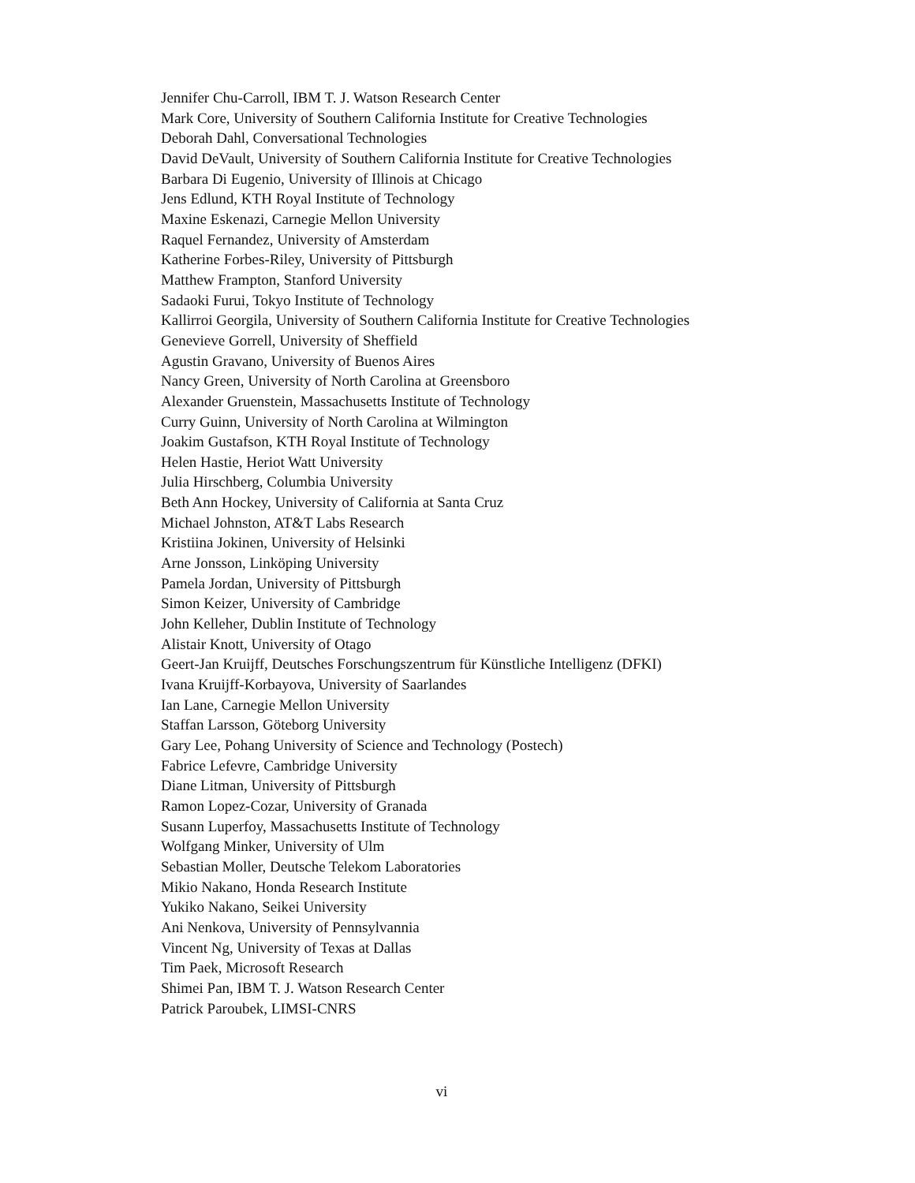Jennifer Chu-Carroll, IBM T. J. Watson Research Center
Mark Core, University of Southern California Institute for Creative Technologies
Deborah Dahl, Conversational Technologies
David DeVault, University of Southern California Institute for Creative Technologies
Barbara Di Eugenio, University of Illinois at Chicago
Jens Edlund, KTH Royal Institute of Technology
Maxine Eskenazi, Carnegie Mellon University
Raquel Fernandez, University of Amsterdam
Katherine Forbes-Riley, University of Pittsburgh
Matthew Frampton, Stanford University
Sadaoki Furui, Tokyo Institute of Technology
Kallirroi Georgila, University of Southern California Institute for Creative Technologies
Genevieve Gorrell, University of Sheffield
Agustin Gravano, University of Buenos Aires
Nancy Green, University of North Carolina at Greensboro
Alexander Gruenstein, Massachusetts Institute of Technology
Curry Guinn, University of North Carolina at Wilmington
Joakim Gustafson, KTH Royal Institute of Technology
Helen Hastie, Heriot Watt University
Julia Hirschberg, Columbia University
Beth Ann Hockey, University of California at Santa Cruz
Michael Johnston, AT&T Labs Research
Kristiina Jokinen, University of Helsinki
Arne Jonsson, Linköping University
Pamela Jordan, University of Pittsburgh
Simon Keizer, University of Cambridge
John Kelleher, Dublin Institute of Technology
Alistair Knott, University of Otago
Geert-Jan Kruijff, Deutsches Forschungszentrum für Künstliche Intelligenz (DFKI)
Ivana Kruijff-Korbayova, University of Saarlandes
Ian Lane, Carnegie Mellon University
Staffan Larsson, Göteborg University
Gary Lee, Pohang University of Science and Technology (Postech)
Fabrice Lefevre, Cambridge University
Diane Litman, University of Pittsburgh
Ramon Lopez-Cozar, University of Granada
Susann Luperfoy, Massachusetts Institute of Technology
Wolfgang Minker, University of Ulm
Sebastian Moller, Deutsche Telekom Laboratories
Mikio Nakano, Honda Research Institute
Yukiko Nakano, Seikei University
Ani Nenkova, University of Pennsylvannia
Vincent Ng, University of Texas at Dallas
Tim Paek, Microsoft Research
Shimei Pan, IBM T. J. Watson Research Center
Patrick Paroubek, LIMSI-CNRS
vi